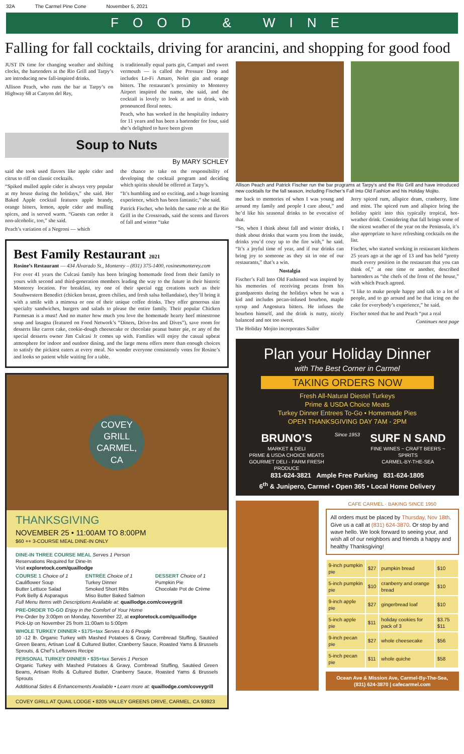32A The Carmel Pine Cone November 5, 2021
FOOD & WINE
Falling for fall cocktails, driving for arancini, and shopping for good food
JUST IN time for changing weather and shifting clocks, the bartenders at the Rio Grill and Tarpy’s are introducing new fall-inspired drinks.
Allison Peach, who runs the bar at Tarpy’s on Highway 68 at Canyon del Rey,
is traditionally equal parts gin, Campari and sweet vermouth — is called the Pressure Drop and includes Lo-Fi Amaro, Nolet gin and orange bitters. The restaurant’s proximity to Monterey Airport inspired the name, she said, and the cocktail is lovely to look at and to drink, with pronounced floral notes.
Peach, who has worked in the hospitality industry for 11 years and has been a bartender for four, said she’s delighted to have been given
Soup to Nuts
By MARY SCHLEY
said she took used flavors like apple cider and citrus to riff on classic cocktails.
“Spiked mulled apple cider is always very popular at my house during the holidays,” she said. Her Baked Apple cocktail features apple brandy, orange bitters, lemon, apple cider and mulling spices, and is served warm. “Guests can order it non-alcoholic, too,” she said.
Peach’s variation of a Negroni — which
the chance to take on the responsibility of developing the cocktail program and deciding which spirits should be offered at Tarpy’s.
“It’s humbling and so exciting, and a huge learning experience, which has been fantastic,” she said.
Patrick Fischer, who holds the same role at the Rio Grill in the Crossroads, said the scents and flavors of fall and winter “take
Best Family Restaurant 2021
Rosine’s Restaurant — 434 Alvarado St., Monterey – (831) 375-1400, rosinesmonterey.com
For over 41 years the Culcasi family has been bringing homemade food from their family to yours with second and third-generation members leading the way to the future in their historic Monterey location. For breakfast, try one of their special egg creations such as their Southwestern Benedict (chicken breast, green chilies, and fresh salsa hollandaise), they’ll bring it with a smile with a mimosa or one of their unique coffee drinks. They offer generous size specialty sandwiches, burgers and salads to please the entire family. Their popular Chicken Parmesan is a must! And no matter how much you love the homemade hearty beef minestrone soup and lasagna (featured on Food Network’s “Diners, Drive-Ins and Dives”), save room for desserts like carrot cake, cookie-dough cheesecake or chocolate peanut butter pie, or any of the special desserts owner Jim Culcasi Jr comes up with. Families will enjoy the casual upbeat atmosphere for indoor and outdoor dining, and the large menu offers more than enough choices to satisfy the pickiest eaters at every meal. No wonder everyone consistently votes for Rosine’s and looks so patient while waiting for a table.
COVEY GRILL
CARMEL, CA
THANKSGIVING
NOVEMBER 25 • 11:00AM TO 8:00PM
$60 ++ 3-COURSE MEAL DINE-IN ONLY
DINE-IN THREE COURSE MEAL Serves 1 Person
Reservations Required for Dine-In
Visit exploretock.com/quaillodge
COURSE 1 Choice of 1
Cauliflower Soup
Butter Lettuce Salad
Pork Belly & Asparagus
ENTRÉE Choice of 1
Turkey Dinner
Smoked Short Ribs
Miso Butter Baked Salmon
DESSERT Choice of 1
Pumpkin Pie
Chocolate Pot de Crème
Full Menu Items with Descriptions Available at: quaillodge.com/coveygrill
PRE-ORDER TO-GO Enjoy in the Comfort of Your Home
Pre-Order by 3:00pm on Monday, November 22, at exploretock.com/quaillodge
Pick-Up on November 25 from 11:00am to 5:00pm
WHOLE TURKEY DINNER • $175+tax Serves 4 to 6 People
10 -12 lb. Organic Turkey with Mashed Potatoes & Gravy, Cornbread Stuffing, Sautéed Green Beans, Artisan Loaf & Cultured Butter, Cranberry Sauce, Roasted Yams & Brussels Sprouts, & Chef’s Leftovers Recipe
PERSONAL TURKEY DINNER • $35+tax Serves 1 Person
Organic Turkey with Mashed Potatoes & Gravy, Cornbread Stuffing, Sautéed Green Beans, Artisan Rolls & Cultured Butter, Cranberry Sauce, Roasted Yams & Brussels Sprouts
Additional Sides & Enhancements Available • Learn more at: quaillodge.com/coveygrill
COVEY GRILL AT QUAIL LODGE • 8205 VALLEY GREENS DRIVE, CARMEL, CA 93923
Allison Peach and Patrick Fischer run the bar programs at Tarpy’s and the Rio Grill and have introduced new cocktails for the fall season, including Fischer’s Fall Into Old Fashion and his Holiday Mojito.
me back to memories of when I was young and around my family and people I care about,” and he’d like his seasonal drinks to be evocative of that.
“So, when I think about fall and winter drinks, I think about drinks that warm you from the inside, drinks you’d cozy up to the fire with,” he said. “It’s a joyful time of year, and if our drinks can bring joy to someone as they sit in one of our restaurants,” that’s a win.
Nostalgia
Fischer’s Fall Into Old Fashioned was inspired by his memories of receiving pecans from his grandparents during the holidays when he was a kid and includes pecan-infused bourbon, maple syrup and Angostura bitters. He infuses the bourbon himself, and the drink is nutty, nicely balanced and not too sweet.
The Holiday Mojito incorporates Sailor
Jerry spiced rum, allspice dram, cranberry, lime and mint. The spiced rum and allspice bring the holiday spirit into this typically tropical, hot-weather drink. Considering that fall brings some of the nicest weather of the year on the Peninsula, it’s also appropriate to have refreshing cocktails on the list.
Fischer, who started working in restaurant kitchens 25 years ago at the age of 13 and has held “pretty much every position in the restaurant that you can think of,” at one time or another, described bartenders as “the chefs of the front of the house,” with which Peach agreed.
“I like to make people happy and talk to a lot of people, and to go around and be that icing on the cake for everybody’s experience,” he said.
Fischer noted that he and Peach “put a real
Continues next page
Plan your Holiday Dinner
with The Best Corner in Carmel
TAKING ORDERS NOW
Fresh All-Natural Diestel Turkeys
Prime & USDA Choice Meats
Turkey Dinner Entrees To-Go • Homemade Pies
OPEN THANKSGIVING DAY 7AM - 2PM
BRUNO’S
MARKET & DELI
PRIME & USDA CHOICE MEATS
GOURMET DELI - FARM FRESH PRODUCE
Since 1953
SURF N SAND
FINE WINES ~ CRAFT BEERS ~ SPIRITS
CARMEL-BY-THE-SEA
831-624-3821 Ample Free Parking 831-624-1805
6<sup>th</sup> & Junipero, Carmel • Open 365 • Local Home Delivery
CAFE CARMEL · BAKING SINCE 1950
All orders must be placed by Thursday, Nov 18th. Give us a call at (831) 624-3870. Or stop by and wave hello. We look forward to seeing your, and wish all of our neighbors and friends a happy and healthy Thanksgiving!
| 9-inch pumpkin pie | $27 | pumpkin bread | $10 |
| 5-inch pumpkin pie | $10 | cranberry and orange bread | $10 |
| 9-inch apple pie | $27 | gingerbread loaf | $10 |
| 5-inch apple pie | $11 | holiday cookies for pack of 3 | $3.75 $11 |
| 9-inch pecan pie | $27 | whole cheesecake | $56 |
| 5-inch pecan pie | $11 | whole quiche | $58 |
Ocean Ave & Mission Ave, Carmel-By-The-Sea,
(831) 624-3870 | cafecarmel.com